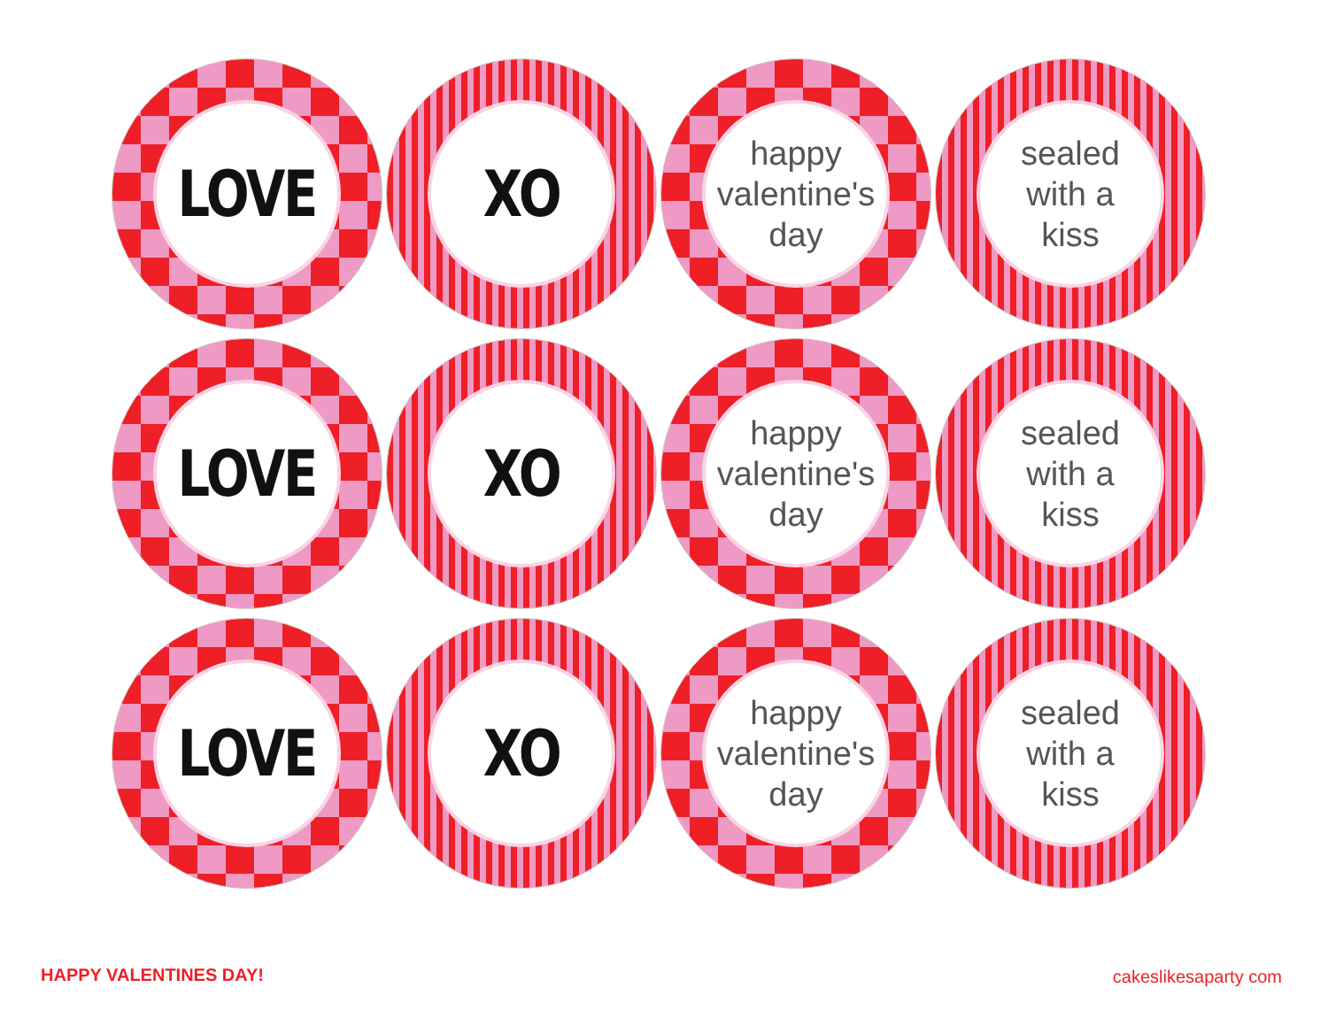LOVE
XO
happy
valentine's
day
sealed
with a
kiss
LOVE
XO
happy
valentine's
day
sealed
with a
kiss
LOVE
XO
happy
valentine's
day
sealed
with a
kiss
HAPPY VALENTINES DAY! cakeslikesaparty com